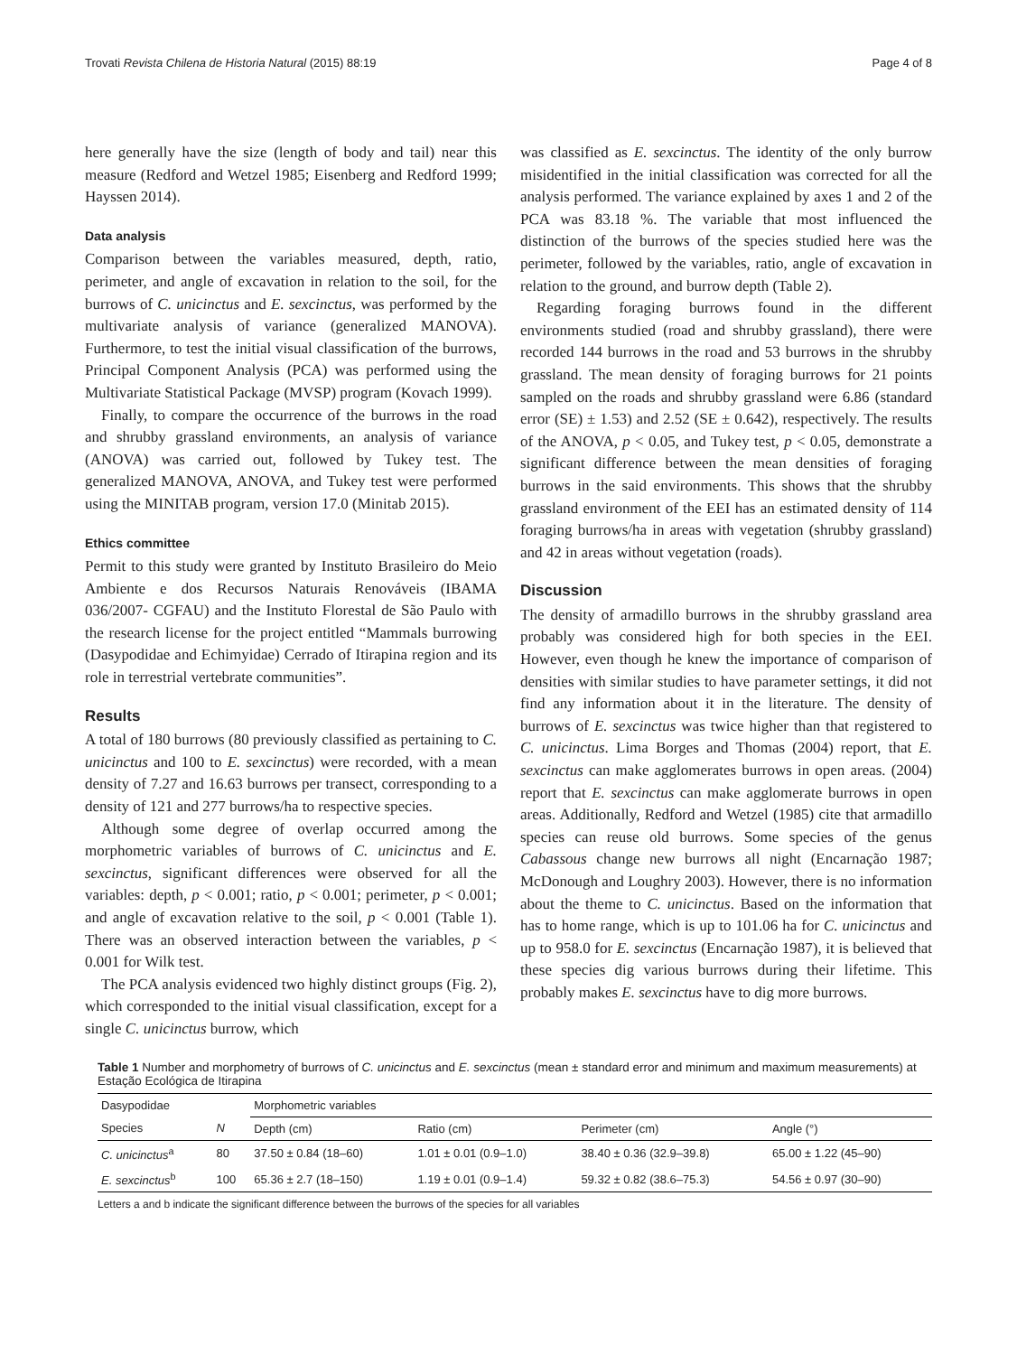Trovati Revista Chilena de Historia Natural (2015) 88:19 Page 4 of 8
here generally have the size (length of body and tail) near this measure (Redford and Wetzel 1985; Eisenberg and Redford 1999; Hayssen 2014).
Data analysis
Comparison between the variables measured, depth, ratio, perimeter, and angle of excavation in relation to the soil, for the burrows of C. unicinctus and E. sexcinctus, was performed by the multivariate analysis of variance (generalized MANOVA). Furthermore, to test the initial visual classification of the burrows, Principal Component Analysis (PCA) was performed using the Multivariate Statistical Package (MVSP) program (Kovach 1999).
Finally, to compare the occurrence of the burrows in the road and shrubby grassland environments, an analysis of variance (ANOVA) was carried out, followed by Tukey test. The generalized MANOVA, ANOVA, and Tukey test were performed using the MINITAB program, version 17.0 (Minitab 2015).
Ethics committee
Permit to this study were granted by Instituto Brasileiro do Meio Ambiente e dos Recursos Naturais Renováveis (IBAMA 036/2007- CGFAU) and the Instituto Florestal de São Paulo with the research license for the project entitled “Mammals burrowing (Dasypodidae and Echimyidae) Cerrado of Itirapina region and its role in terrestrial vertebrate communities”.
Results
A total of 180 burrows (80 previously classified as pertaining to C. unicinctus and 100 to E. sexcinctus) were recorded, with a mean density of 7.27 and 16.63 burrows per transect, corresponding to a density of 121 and 277 burrows/ha to respective species.
Although some degree of overlap occurred among the morphometric variables of burrows of C. unicinctus and E. sexcinctus, significant differences were observed for all the variables: depth, p < 0.001; ratio, p < 0.001; perimeter, p < 0.001; and angle of excavation relative to the soil, p < 0.001 (Table 1). There was an observed interaction between the variables, p < 0.001 for Wilk test.
The PCA analysis evidenced two highly distinct groups (Fig. 2), which corresponded to the initial visual classification, except for a single C. unicinctus burrow, which
was classified as E. sexcinctus. The identity of the only burrow misidentified in the initial classification was corrected for all the analysis performed. The variance explained by axes 1 and 2 of the PCA was 83.18 %. The variable that most influenced the distinction of the burrows of the species studied here was the perimeter, followed by the variables, ratio, angle of excavation in relation to the ground, and burrow depth (Table 2).
Regarding foraging burrows found in the different environments studied (road and shrubby grassland), there were recorded 144 burrows in the road and 53 burrows in the shrubby grassland. The mean density of foraging burrows for 21 points sampled on the roads and shrubby grassland were 6.86 (standard error (SE) ± 1.53) and 2.52 (SE ± 0.642), respectively. The results of the ANOVA, p < 0.05, and Tukey test, p < 0.05, demonstrate a significant difference between the mean densities of foraging burrows in the said environments. This shows that the shrubby grassland environment of the EEI has an estimated density of 114 foraging burrows/ha in areas with vegetation (shrubby grassland) and 42 in areas without vegetation (roads).
Discussion
The density of armadillo burrows in the shrubby grassland area probably was considered high for both species in the EEI. However, even though he knew the importance of comparison of densities with similar studies to have parameter settings, it did not find any information about it in the literature. The density of burrows of E. sexcinctus was twice higher than that registered to C. unicinctus. Lima Borges and Thomas (2004) report, that E. sexcinctus can make agglomerates burrows in open areas. (2004) report that E. sexcinctus can make agglomerate burrows in open areas. Additionally, Redford and Wetzel (1985) cite that armadillo species can reuse old burrows. Some species of the genus Cabassous change new burrows all night (Encarnação 1987; McDonough and Loughry 2003). However, there is no information about the theme to C. unicinctus. Based on the information that has to home range, which is up to 101.06 ha for C. unicinctus and up to 958.0 for E. sexcinctus (Encarnação 1987), it is believed that these species dig various burrows during their lifetime. This probably makes E. sexcinctus have to dig more burrows.
Table 1 Number and morphometry of burrows of C. unicinctus and E. sexcinctus (mean ± standard error and minimum and maximum measurements) at Estação Ecológica de Itirapina
| Dasypodidae | | Morphometric variables | | | |
| --- | --- | --- | --- | --- | --- |
| Species | N | Depth (cm) | Ratio (cm) | Perimeter (cm) | Angle (°) |
| C. unicinctus<sup>a</sup> | 80 | 37.50 ± 0.84 (18–60) | 1.01 ± 0.01 (0.9–1.0) | 38.40 ± 0.36 (32.9–39.8) | 65.00 ± 1.22 (45–90) |
| E. sexcinctus<sup>b</sup> | 100 | 65.36 ± 2.7 (18–150) | 1.19 ± 0.01 (0.9–1.4) | 59.32 ± 0.82 (38.6–75.3) | 54.56 ± 0.97 (30–90) |
Letters a and b indicate the significant difference between the burrows of the species for all variables